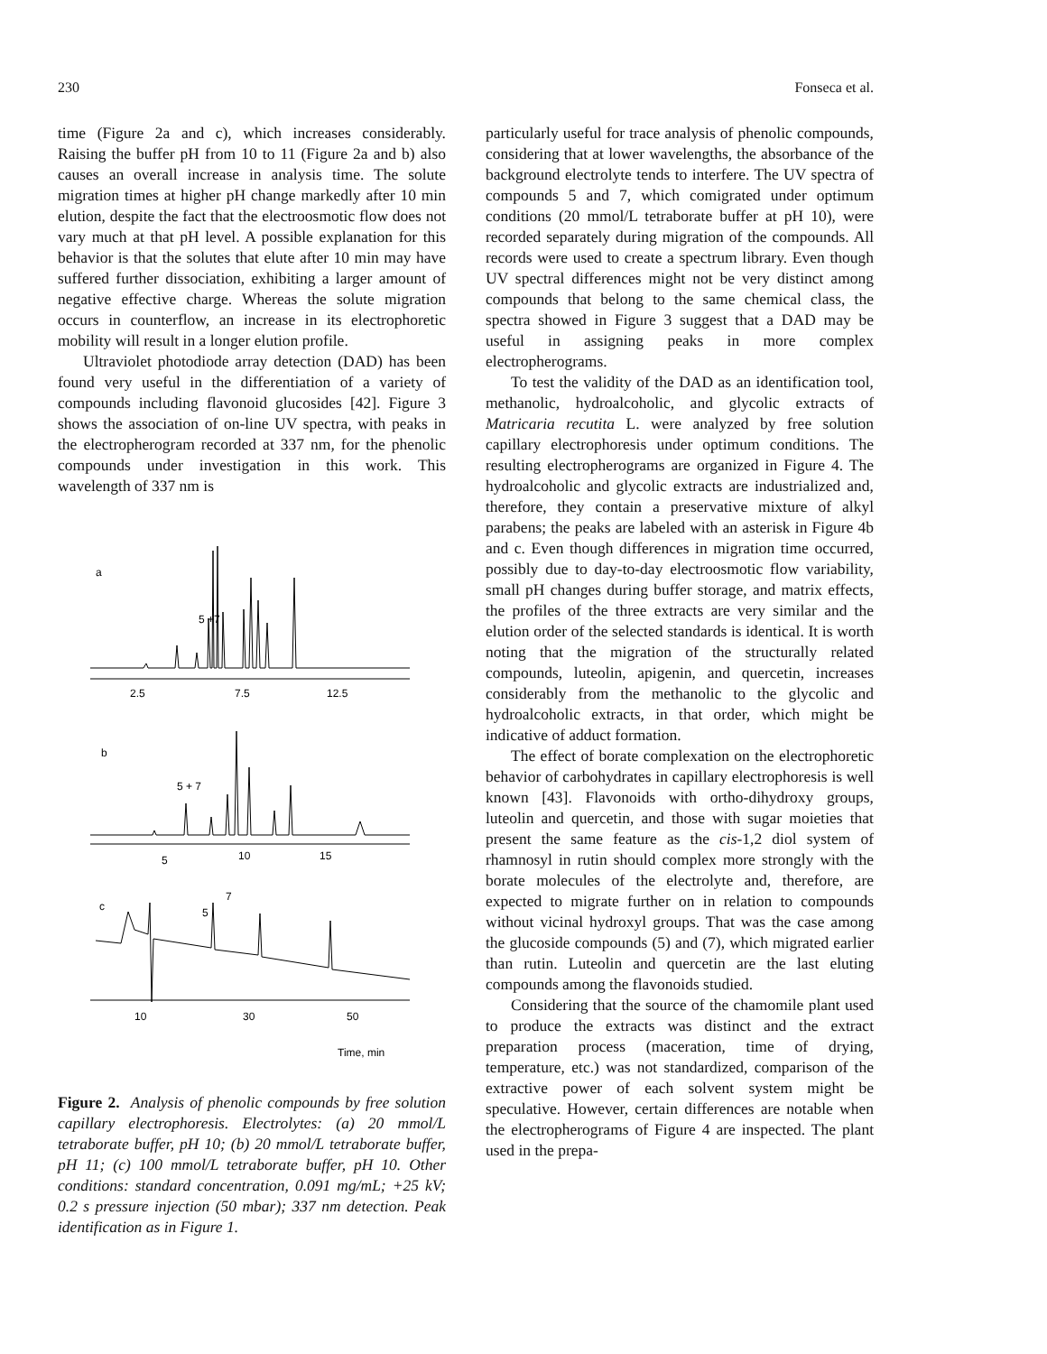230 Fonseca et al.
time (Figure 2a and c), which increases considerably. Raising the buffer pH from 10 to 11 (Figure 2a and b) also causes an overall increase in analysis time. The solute migration times at higher pH change markedly after 10 min elution, despite the fact that the electroosmotic flow does not vary much at that pH level. A possible explanation for this behavior is that the solutes that elute after 10 min may have suffered further dissociation, exhibiting a larger amount of negative effective charge. Whereas the solute migration occurs in counterflow, an increase in its electrophoretic mobility will result in a longer elution profile.
Ultraviolet photodiode array detection (DAD) has been found very useful in the differentiation of a variety of compounds including flavonoid glucosides [42]. Figure 3 shows the association of on-line UV spectra, with peaks in the electropherogram recorded at 337 nm, for the phenolic compounds under investigation in this work. This wavelength of 337 nm is
a
5 +7
2.5
7.5
12.5
b
5 + 7
5
10
15
c
5
7
10
30
50
Time, min
Figure 2. Analysis of phenolic compounds by free solution capillary electrophoresis. Electrolytes: (a) 20 mmol/L tetraborate buffer, pH 10; (b) 20 mmol/L tetraborate buffer, pH 11; (c) 100 mmol/L tetraborate buffer, pH 10. Other conditions: standard concentration, 0.091 mg/mL; +25 kV; 0.2 s pressure injection (50 mbar); 337 nm detection. Peak identification as in Figure 1.
particularly useful for trace analysis of phenolic compounds, considering that at lower wavelengths, the absorbance of the background electrolyte tends to interfere. The UV spectra of compounds 5 and 7, which comigrated under optimum conditions (20 mmol/L tetraborate buffer at pH 10), were recorded separately during migration of the compounds. All records were used to create a spectrum library. Even though UV spectral differences might not be very distinct among compounds that belong to the same chemical class, the spectra showed in Figure 3 suggest that a DAD may be useful in assigning peaks in more complex electropherograms.
To test the validity of the DAD as an identification tool, methanolic, hydroalcoholic, and glycolic extracts of Matricaria recutita L. were analyzed by free solution capillary electrophoresis under optimum conditions. The resulting electropherograms are organized in Figure 4. The hydroalcoholic and glycolic extracts are industrialized and, therefore, they contain a preservative mixture of alkyl parabens; the peaks are labeled with an asterisk in Figure 4b and c. Even though differences in migration time occurred, possibly due to day-to-day electroosmotic flow variability, small pH changes during buffer storage, and matrix effects, the profiles of the three extracts are very similar and the elution order of the selected standards is identical. It is worth noting that the migration of the structurally related compounds, luteolin, apigenin, and quercetin, increases considerably from the methanolic to the glycolic and hydroalcoholic extracts, in that order, which might be indicative of adduct formation.
The effect of borate complexation on the electrophoretic behavior of carbohydrates in capillary electrophoresis is well known [43]. Flavonoids with ortho-dihydroxy groups, luteolin and quercetin, and those with sugar moieties that present the same feature as the cis-1,2 diol system of rhamnosyl in rutin should complex more strongly with the borate molecules of the electrolyte and, therefore, are expected to migrate further on in relation to compounds without vicinal hydroxyl groups. That was the case among the glucoside compounds (5) and (7), which migrated earlier than rutin. Luteolin and quercetin are the last eluting compounds among the flavonoids studied.
Considering that the source of the chamomile plant used to produce the extracts was distinct and the extract preparation process (maceration, time of drying, temperature, etc.) was not standardized, comparison of the extractive power of each solvent system might be speculative. However, certain differences are notable when the electropherograms of Figure 4 are inspected. The plant used in the prepa-